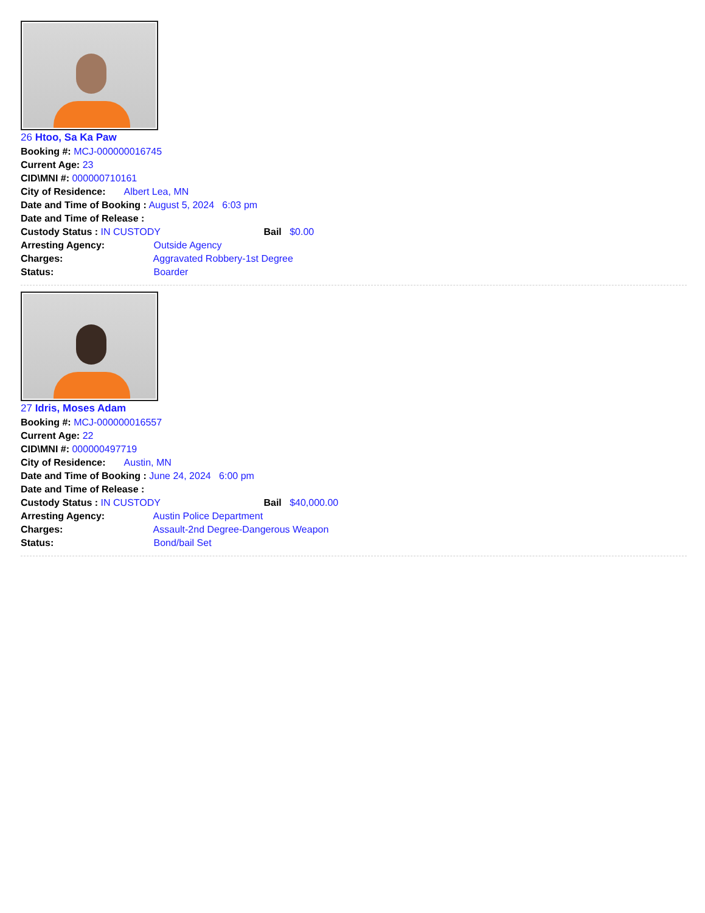26 Htoo, Sa Ka Paw
Booking #: MCJ-000000016745
Current Age: 23
CID\MNI #: 000000710161
City of Residence: Albert Lea, MN
Date and Time of Booking : August 5, 2024 6:03 pm
Date and Time of Release :
Custody Status : IN CUSTODY Bail $0.00
Arresting Agency: Outside Agency
Charges: Aggravated Robbery-1st Degree
Status: Boarder
27 Idris, Moses Adam
Booking #: MCJ-000000016557
Current Age: 22
CID\MNI #: 000000497719
City of Residence: Austin, MN
Date and Time of Booking : June 24, 2024 6:00 pm
Date and Time of Release :
Custody Status : IN CUSTODY Bail $40,000.00
Arresting Agency: Austin Police Department
Charges: Assault-2nd Degree-Dangerous Weapon
Status: Bond/bail Set